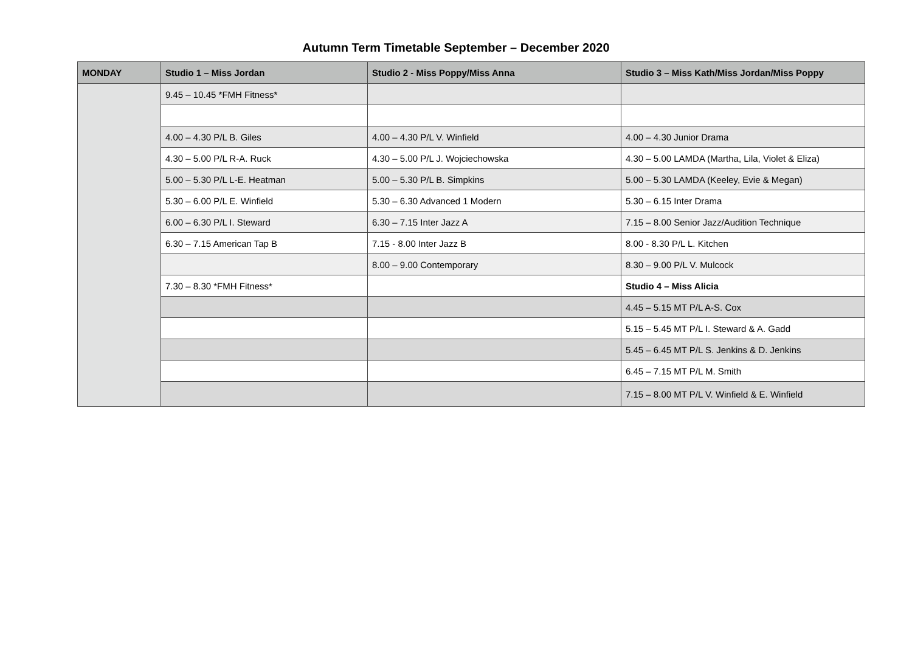Autumn Term Timetable September – December 2020
| MONDAY | Studio 1 – Miss Jordan | Studio 2 - Miss Poppy/Miss Anna | Studio 3 – Miss Kath/Miss Jordan/Miss Poppy |
| --- | --- | --- | --- |
| | 9.45 – 10.45 *FMH Fitness* | | |
| | 4.00 – 4.30 P/L B. Giles | 4.00 – 4.30 P/L V. Winfield | 4.00 – 4.30 Junior Drama |
| | 4.30 – 5.00 P/L R-A. Ruck | 4.30 – 5.00 P/L J. Wojciechowska | 4.30 – 5.00 LAMDA (Martha, Lila, Violet & Eliza) |
| | 5.00 – 5.30 P/L L-E. Heatman | 5.00 – 5.30 P/L B. Simpkins | 5.00 – 5.30 LAMDA (Keeley, Evie & Megan) |
| | 5.30 – 6.00 P/L E. Winfield | 5.30 – 6.30 Advanced 1 Modern | 5.30 – 6.15 Inter Drama |
| | 6.00 – 6.30 P/L I. Steward | 6.30 – 7.15 Inter Jazz A | 7.15 – 8.00 Senior Jazz/Audition Technique |
| | 6.30 – 7.15 American Tap B | 7.15 - 8.00 Inter Jazz B | 8.00 - 8.30 P/L L. Kitchen |
| | | 8.00 – 9.00 Contemporary | 8.30 – 9.00 P/L V. Mulcock |
| | 7.30 – 8.30 *FMH Fitness* | | Studio 4 – Miss Alicia |
| | | | 4.45 – 5.15 MT P/L A-S. Cox |
| | | | 5.15 – 5.45 MT P/L I. Steward & A. Gadd |
| | | | 5.45 – 6.45 MT P/L S. Jenkins & D. Jenkins |
| | | | 6.45 – 7.15 MT P/L M. Smith |
| | | | 7.15 – 8.00 MT P/L V. Winfield & E. Winfield |